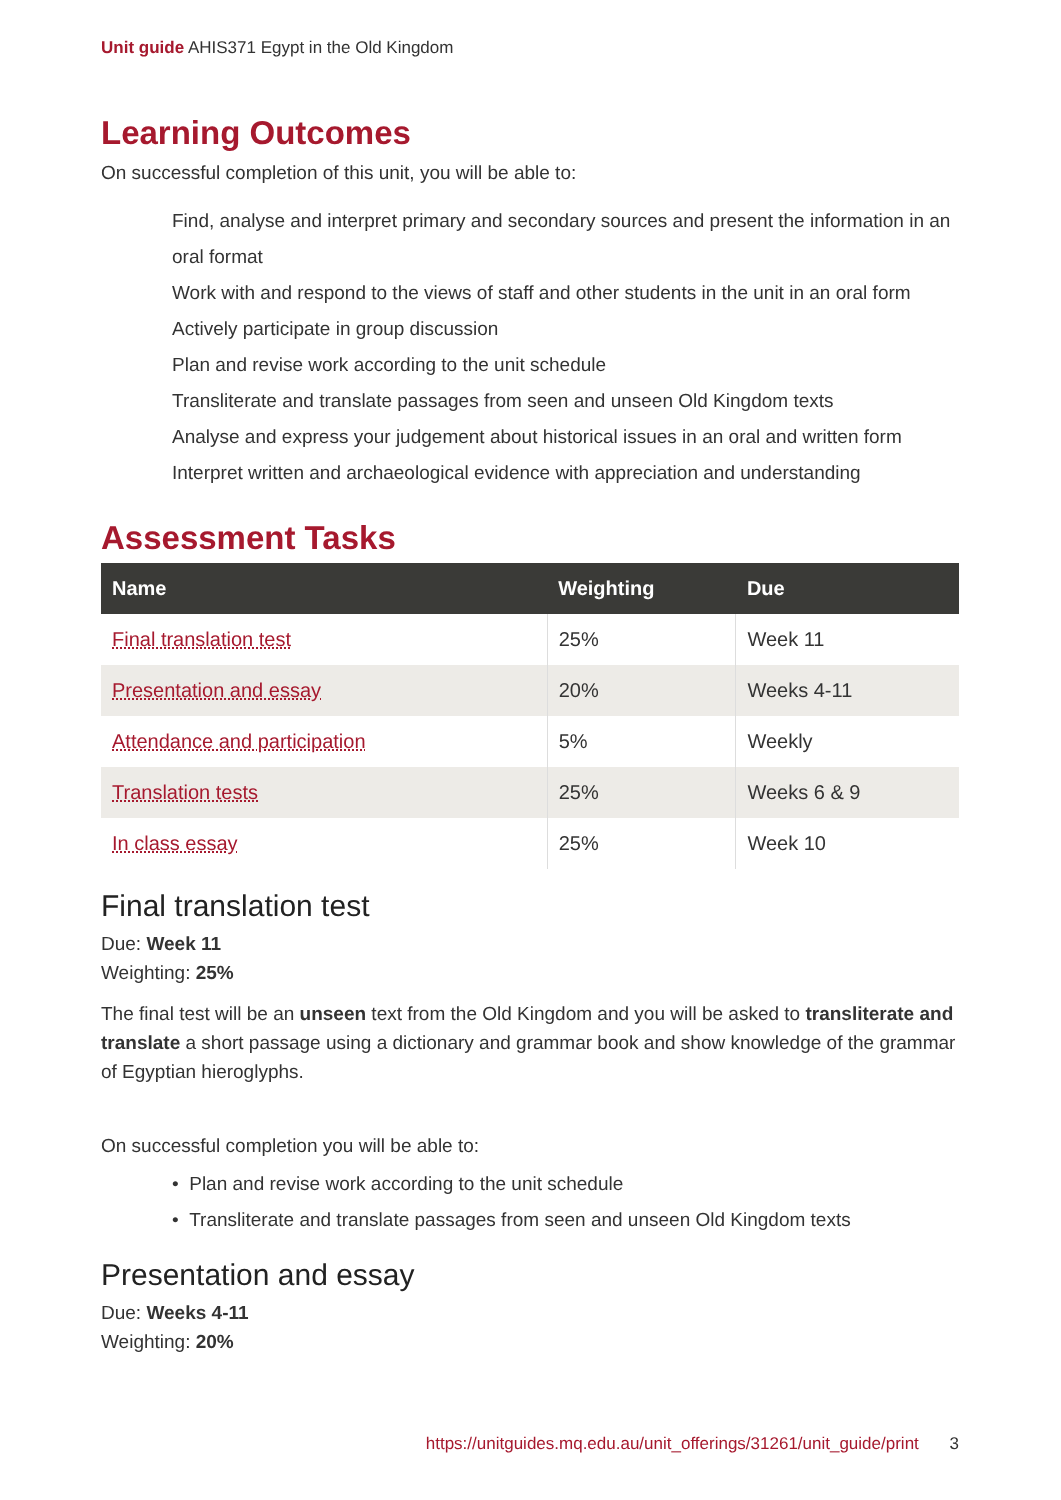Unit guide AHIS371 Egypt in the Old Kingdom
Learning Outcomes
On successful completion of this unit, you will be able to:
Find, analyse and interpret primary and secondary sources and present the information in an oral format
Work with and respond to the views of staff and other students in the unit in an oral form
Actively participate in group discussion
Plan and revise work according to the unit schedule
Transliterate and translate passages from seen and unseen Old Kingdom texts
Analyse and express your judgement about historical issues in an oral and written form
Interpret written and archaeological evidence with appreciation and understanding
Assessment Tasks
| Name | Weighting | Due |
| --- | --- | --- |
| Final translation test | 25% | Week 11 |
| Presentation and essay | 20% | Weeks 4-11 |
| Attendance and participation | 5% | Weekly |
| Translation tests | 25% | Weeks 6 & 9 |
| In class essay | 25% | Week 10 |
Final translation test
Due: Week 11
Weighting: 25%
The final test will be an unseen text from the Old Kingdom and you will be asked to transliterate and translate a short passage using a dictionary and grammar book and show knowledge of the grammar of Egyptian hieroglyphs.
On successful completion you will be able to:
• Plan and revise work according to the unit schedule
• Transliterate and translate passages from seen and unseen Old Kingdom texts
Presentation and essay
Due: Weeks 4-11
Weighting: 20%
https://unitguides.mq.edu.au/unit_offerings/31261/unit_guide/print 3